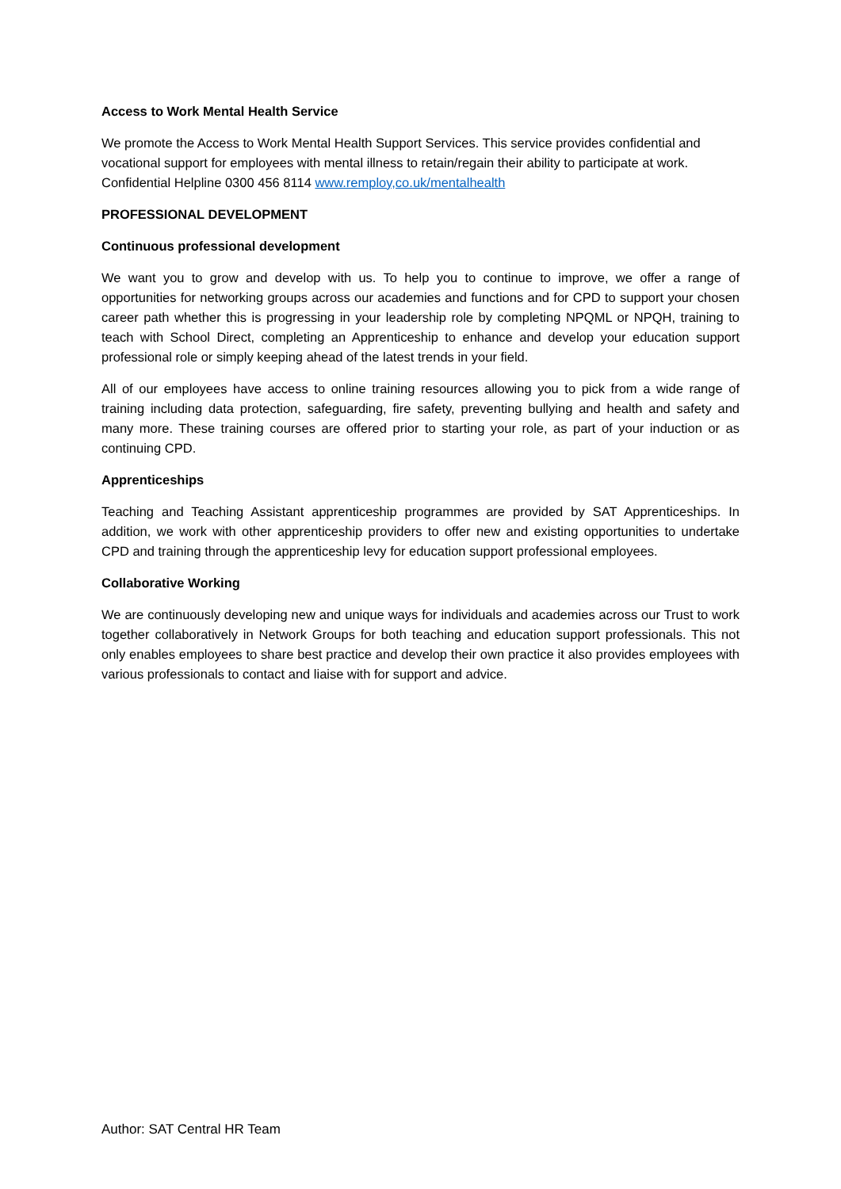Access to Work Mental Health Service
We promote the Access to Work Mental Health Support Services. This service provides confidential and vocational support for employees with mental illness to retain/regain their ability to participate at work. Confidential Helpline 0300 456 8114 www.remploy,co.uk/mentalhealth
PROFESSIONAL DEVELOPMENT
Continuous professional development
We want you to grow and develop with us. To help you to continue to improve, we offer a range of opportunities for networking groups across our academies and functions and for CPD to support your chosen career path whether this is progressing in your leadership role by completing NPQML or NPQH, training to teach with School Direct, completing an Apprenticeship to enhance and develop your education support professional role or simply keeping ahead of the latest trends in your field.
All of our employees have access to online training resources allowing you to pick from a wide range of training including data protection, safeguarding, fire safety, preventing bullying and health and safety and many more. These training courses are offered prior to starting your role, as part of your induction or as continuing CPD.
Apprenticeships
Teaching and Teaching Assistant apprenticeship programmes are provided by SAT Apprenticeships. In addition, we work with other apprenticeship providers to offer new and existing opportunities to undertake CPD and training through the apprenticeship levy for education support professional employees.
Collaborative Working
We are continuously developing new and unique ways for individuals and academies across our Trust to work together collaboratively in Network Groups for both teaching and education support professionals. This not only enables employees to share best practice and develop their own practice it also provides employees with various professionals to contact and liaise with for support and advice.
Author: SAT Central HR Team